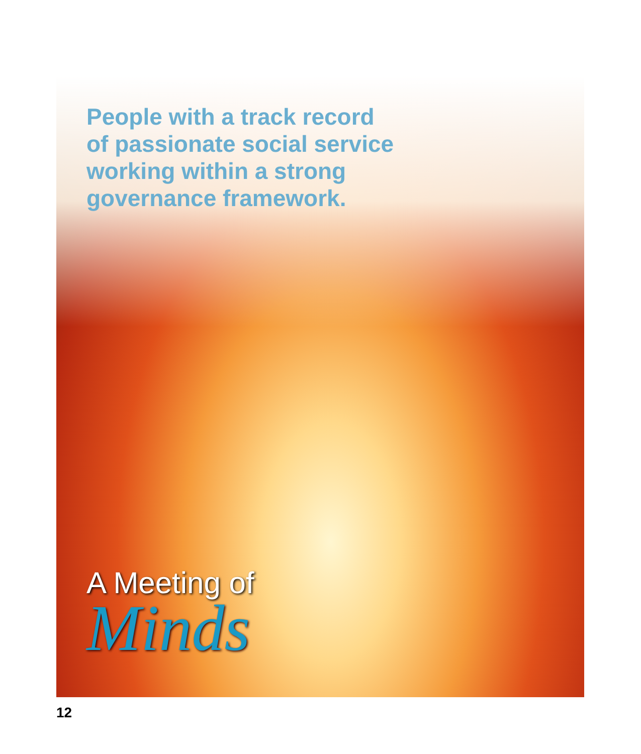People with a track record
of passionate social service
working within a strong
governance framework.
A Meeting of
Minds
12